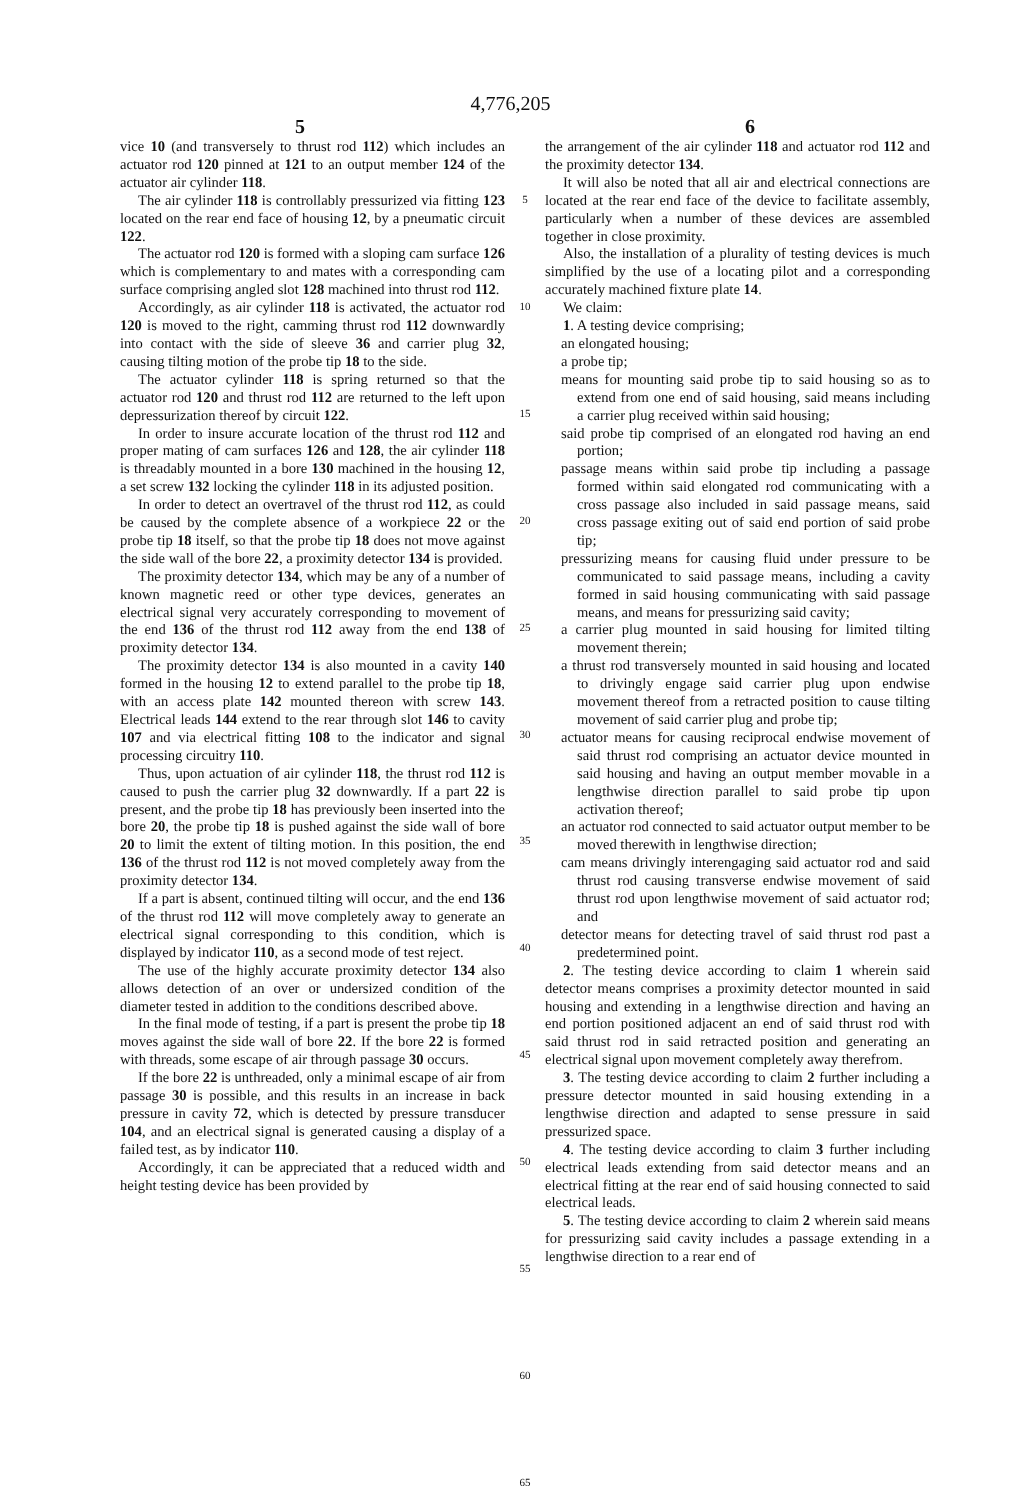4,776,205
5 6
vice 10 (and transversely to thrust rod 112) which includes an actuator rod 120 pinned at 121 to an output member 124 of the actuator air cylinder 118.
The air cylinder 118 is controllably pressurized via fitting 123 located on the rear end face of housing 12, by a pneumatic circuit 122.
The actuator rod 120 is formed with a sloping cam surface 126 which is complementary to and mates with a corresponding cam surface comprising angled slot 128 machined into thrust rod 112.
Accordingly, as air cylinder 118 is activated, the actuator rod 120 is moved to the right, camming thrust rod 112 downwardly into contact with the side of sleeve 36 and carrier plug 32, causing tilting motion of the probe tip 18 to the side.
The actuator cylinder 118 is spring returned so that the actuator rod 120 and thrust rod 112 are returned to the left upon depressurization thereof by circuit 122.
In order to insure accurate location of the thrust rod 112 and proper mating of cam surfaces 126 and 128, the air cylinder 118 is threadably mounted in a bore 130 machined in the housing 12, a set screw 132 locking the cylinder 118 in its adjusted position.
In order to detect an overtravel of the thrust rod 112, as could be caused by the complete absence of a workpiece 22 or the probe tip 18 itself, so that the probe tip 18 does not move against the side wall of the bore 22, a proximity detector 134 is provided.
The proximity detector 134, which may be any of a number of known magnetic reed or other type devices, generates an electrical signal very accurately corresponding to movement of the end 136 of the thrust rod 112 away from the end 138 of proximity detector 134.
The proximity detector 134 is also mounted in a cavity 140 formed in the housing 12 to extend parallel to the probe tip 18, with an access plate 142 mounted thereon with screw 143. Electrical leads 144 extend to the rear through slot 146 to cavity 107 and via electrical fitting 108 to the indicator and signal processing circuitry 110.
Thus, upon actuation of air cylinder 118, the thrust rod 112 is caused to push the carrier plug 32 downwardly. If a part 22 is present, and the probe tip 18 has previously been inserted into the bore 20, the probe tip 18 is pushed against the side wall of bore 20 to limit the extent of tilting motion. In this position, the end 136 of the thrust rod 112 is not moved completely away from the proximity detector 134.
If a part is absent, continued tilting will occur, and the end 136 of the thrust rod 112 will move completely away to generate an electrical signal corresponding to this condition, which is displayed by indicator 110, as a second mode of test reject.
The use of the highly accurate proximity detector 134 also allows detection of an over or undersized condition of the diameter tested in addition to the conditions described above.
In the final mode of testing, if a part is present the probe tip 18 moves against the side wall of bore 22. If the bore 22 is formed with threads, some escape of air through passage 30 occurs.
If the bore 22 is unthreaded, only a minimal escape of air from passage 30 is possible, and this results in an increase in back pressure in cavity 72, which is detected by pressure transducer 104, and an electrical signal is generated causing a display of a failed test, as by indicator 110.
Accordingly, it can be appreciated that a reduced width and height testing device has been provided by
5
10
15
20
25
30
35
40
45
50
55
60
65
the arrangement of the air cylinder 118 and actuator rod 112 and the proximity detector 134.
It will also be noted that all air and electrical connections are located at the rear end face of the device to facilitate assembly, particularly when a number of these devices are assembled together in close proximity.
Also, the installation of a plurality of testing devices is much simplified by the use of a locating pilot and a corresponding accurately machined fixture plate 14.
We claim:
1. A testing device comprising;
an elongated housing;
a probe tip;
means for mounting said probe tip to said housing so as to extend from one end of said housing, said means including a carrier plug received within said housing;
said probe tip comprised of an elongated rod having an end portion;
passage means within said probe tip including a passage formed within said elongated rod communicating with a cross passage also included in said passage means, said cross passage exiting out of said end portion of said probe tip;
pressurizing means for causing fluid under pressure to be communicated to said passage means, including a cavity formed in said housing communicating with said passage means, and means for pressurizing said cavity;
a carrier plug mounted in said housing for limited tilting movement therein;
a thrust rod transversely mounted in said housing and located to drivingly engage said carrier plug upon endwise movement thereof from a retracted position to cause tilting movement of said carrier plug and probe tip;
actuator means for causing reciprocal endwise movement of said thrust rod comprising an actuator device mounted in said housing and having an output member movable in a lengthwise direction parallel to said probe tip upon activation thereof;
an actuator rod connected to said actuator output member to be moved therewith in lengthwise direction;
cam means drivingly interengaging said actuator rod and said thrust rod causing transverse endwise movement of said thrust rod upon lengthwise movement of said actuator rod; and
detector means for detecting travel of said thrust rod past a predetermined point.
2. The testing device according to claim 1 wherein said detector means comprises a proximity detector mounted in said housing and extending in a lengthwise direction and having an end portion positioned adjacent an end of said thrust rod with said thrust rod in said retracted position and generating an electrical signal upon movement completely away therefrom.
3. The testing device according to claim 2 further including a pressure detector mounted in said housing extending in a lengthwise direction and adapted to sense pressure in said pressurized space.
4. The testing device according to claim 3 further including electrical leads extending from said detector means and an electrical fitting at the rear end of said housing connected to said electrical leads.
5. The testing device according to claim 2 wherein said means for pressurizing said cavity includes a passage extending in a lengthwise direction to a rear end of